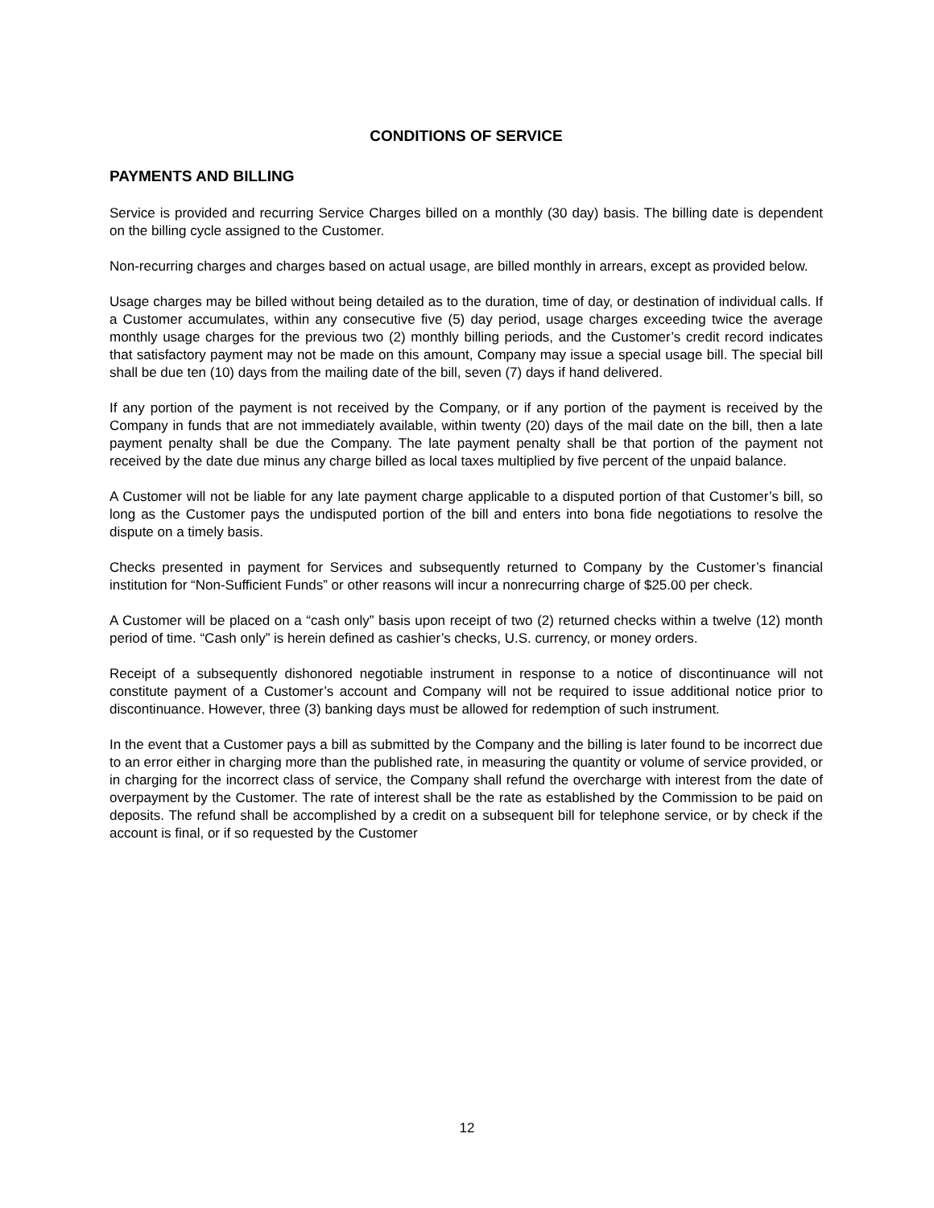CONDITIONS OF SERVICE
PAYMENTS AND BILLING
Service is provided and recurring Service Charges billed on a monthly (30 day) basis. The billing date is dependent on the billing cycle assigned to the Customer.
Non-recurring charges and charges based on actual usage, are billed monthly in arrears, except as provided below.
Usage charges may be billed without being detailed as to the duration, time of day, or destination of individual calls. If a Customer accumulates, within any consecutive five (5) day period, usage charges exceeding twice the average monthly usage charges for the previous two (2) monthly billing periods, and the Customer’s credit record indicates that satisfactory payment may not be made on this amount, Company may issue a special usage bill. The special bill shall be due ten (10) days from the mailing date of the bill, seven (7) days if hand delivered.
If any portion of the payment is not received by the Company, or if any portion of the payment is received by the Company in funds that are not immediately available, within twenty (20) days of the mail date on the bill, then a late payment penalty shall be due the Company. The late payment penalty shall be that portion of the payment not received by the date due minus any charge billed as local taxes multiplied by five percent of the unpaid balance.
A Customer will not be liable for any late payment charge applicable to a disputed portion of that Customer’s bill, so long as the Customer pays the undisputed portion of the bill and enters into bona fide negotiations to resolve the dispute on a timely basis.
Checks presented in payment for Services and subsequently returned to Company by the Customer’s financial institution for “Non-Sufficient Funds” or other reasons will incur a nonrecurring charge of $25.00 per check.
A Customer will be placed on a “cash only” basis upon receipt of two (2) returned checks within a twelve (12) month period of time. “Cash only” is herein defined as cashier’s checks, U.S. currency, or money orders.
Receipt of a subsequently dishonored negotiable instrument in response to a notice of discontinuance will not constitute payment of a Customer’s account and Company will not be required to issue additional notice prior to discontinuance. However, three (3) banking days must be allowed for redemption of such instrument.
In the event that a Customer pays a bill as submitted by the Company and the billing is later found to be incorrect due to an error either in charging more than the published rate, in measuring the quantity or volume of service provided, or in charging for the incorrect class of service, the Company shall refund the overcharge with interest from the date of overpayment by the Customer. The rate of interest shall be the rate as established by the Commission to be paid on deposits. The refund shall be accomplished by a credit on a subsequent bill for telephone service, or by check if the account is final, or if so requested by the Customer
12